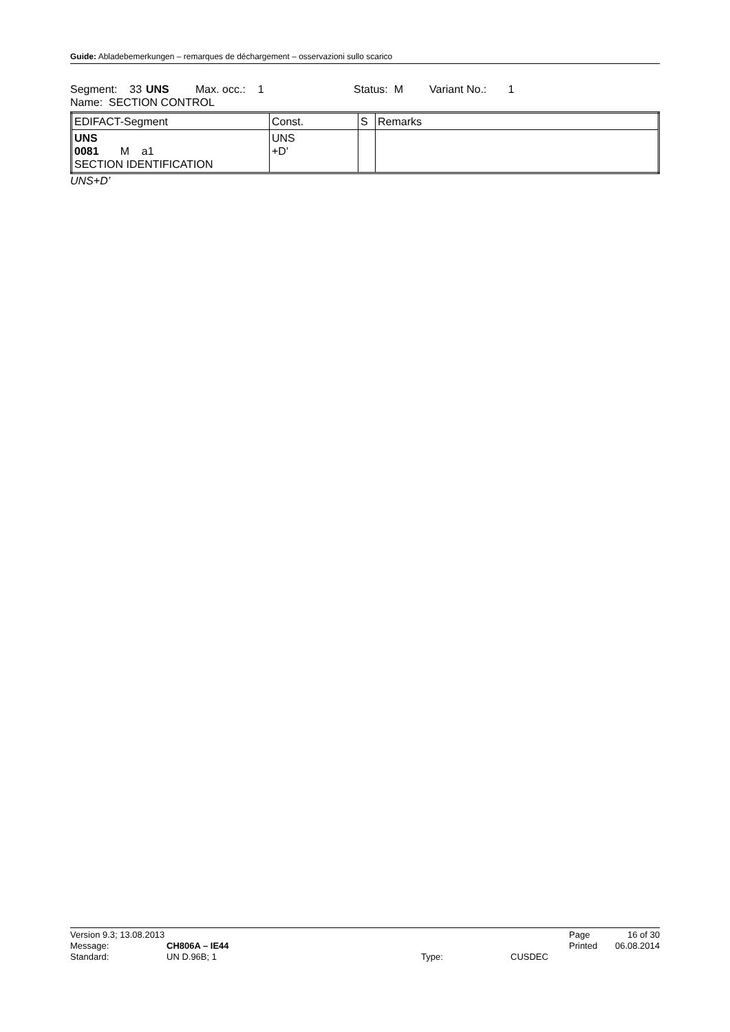Guide: Abladebemerkungen – remarques de déchargement – osservazioni sullo scarico
Segment: 33 UNS Max. occ.: 1 Status: M Variant No.: 1
Name: SECTION CONTROL
| EDIFACT-Segment | Const. | S | Remarks |
| UNS 0081 M a1 SECTION IDENTIFICATION | UNS +D' | | |
UNS+D’
| Version 9.3; 13.08.2013 | | | | Page | 16 of 30 |
| Message: | CH806A – IE44 | | | Printed | 06.08.2014 |
| Standard: | UN D.96B; 1 | Type: | CUSDEC | | |